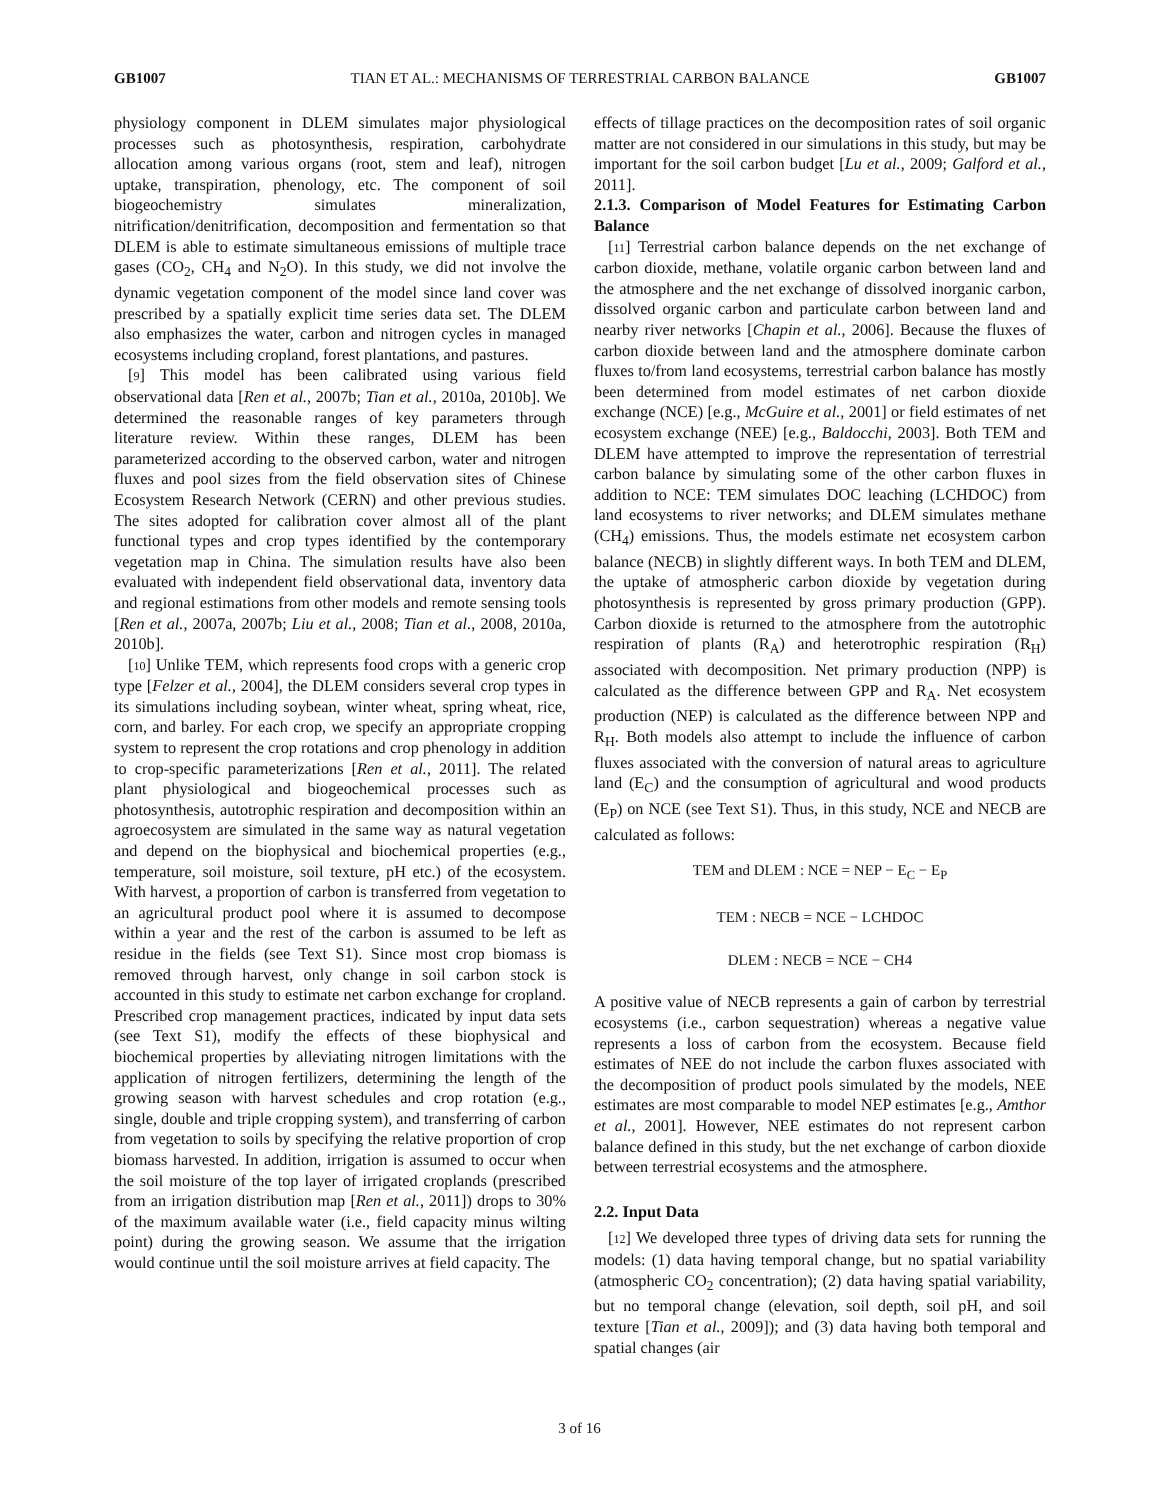GB1007 TIAN ET AL.: MECHANISMS OF TERRESTRIAL CARBON BALANCE GB1007
physiology component in DLEM simulates major physiological processes such as photosynthesis, respiration, carbohydrate allocation among various organs (root, stem and leaf), nitrogen uptake, transpiration, phenology, etc. The component of soil biogeochemistry simulates mineralization, nitrification/denitrification, decomposition and fermentation so that DLEM is able to estimate simultaneous emissions of multiple trace gases (CO<sub>2</sub>, CH<sub>4</sub> and N<sub>2</sub>O). In this study, we did not involve the dynamic vegetation component of the model since land cover was prescribed by a spatially explicit time series data set. The DLEM also emphasizes the water, carbon and nitrogen cycles in managed ecosystems including cropland, forest plantations, and pastures.
[9] This model has been calibrated using various field observational data [Ren et al., 2007b; Tian et al., 2010a, 2010b]. We determined the reasonable ranges of key parameters through literature review. Within these ranges, DLEM has been parameterized according to the observed carbon, water and nitrogen fluxes and pool sizes from the field observation sites of Chinese Ecosystem Research Network (CERN) and other previous studies. The sites adopted for calibration cover almost all of the plant functional types and crop types identified by the contemporary vegetation map in China. The simulation results have also been evaluated with independent field observational data, inventory data and regional estimations from other models and remote sensing tools [Ren et al., 2007a, 2007b; Liu et al., 2008; Tian et al., 2008, 2010a, 2010b].
[10] Unlike TEM, which represents food crops with a generic crop type [Felzer et al., 2004], the DLEM considers several crop types in its simulations including soybean, winter wheat, spring wheat, rice, corn, and barley. For each crop, we specify an appropriate cropping system to represent the crop rotations and crop phenology in addition to crop-specific parameterizations [Ren et al., 2011]. The related plant physiological and biogeochemical processes such as photosynthesis, autotrophic respiration and decomposition within an agroecosystem are simulated in the same way as natural vegetation and depend on the biophysical and biochemical properties (e.g., temperature, soil moisture, soil texture, pH etc.) of the ecosystem. With harvest, a proportion of carbon is transferred from vegetation to an agricultural product pool where it is assumed to decompose within a year and the rest of the carbon is assumed to be left as residue in the fields (see Text S1). Since most crop biomass is removed through harvest, only change in soil carbon stock is accounted in this study to estimate net carbon exchange for cropland. Prescribed crop management practices, indicated by input data sets (see Text S1), modify the effects of these biophysical and biochemical properties by alleviating nitrogen limitations with the application of nitrogen fertilizers, determining the length of the growing season with harvest schedules and crop rotation (e.g., single, double and triple cropping system), and transferring of carbon from vegetation to soils by specifying the relative proportion of crop biomass harvested. In addition, irrigation is assumed to occur when the soil moisture of the top layer of irrigated croplands (prescribed from an irrigation distribution map [Ren et al., 2011]) drops to 30% of the maximum available water (i.e., field capacity minus wilting point) during the growing season. We assume that the irrigation would continue until the soil moisture arrives at field capacity. The
effects of tillage practices on the decomposition rates of soil organic matter are not considered in our simulations in this study, but may be important for the soil carbon budget [Lu et al., 2009; Galford et al., 2011].
2.1.3. Comparison of Model Features for Estimating Carbon Balance
[11] Terrestrial carbon balance depends on the net exchange of carbon dioxide, methane, volatile organic carbon between land and the atmosphere and the net exchange of dissolved inorganic carbon, dissolved organic carbon and particulate carbon between land and nearby river networks [Chapin et al., 2006]. Because the fluxes of carbon dioxide between land and the atmosphere dominate carbon fluxes to/from land ecosystems, terrestrial carbon balance has mostly been determined from model estimates of net carbon dioxide exchange (NCE) [e.g., McGuire et al., 2001] or field estimates of net ecosystem exchange (NEE) [e.g., Baldocchi, 2003]. Both TEM and DLEM have attempted to improve the representation of terrestrial carbon balance by simulating some of the other carbon fluxes in addition to NCE: TEM simulates DOC leaching (LCHDOC) from land ecosystems to river networks; and DLEM simulates methane (CH<sub>4</sub>) emissions. Thus, the models estimate net ecosystem carbon balance (NECB) in slightly different ways. In both TEM and DLEM, the uptake of atmospheric carbon dioxide by vegetation during photosynthesis is represented by gross primary production (GPP). Carbon dioxide is returned to the atmosphere from the autotrophic respiration of plants (R<sub>A</sub>) and heterotrophic respiration (R<sub>H</sub>) associated with decomposition. Net primary production (NPP) is calculated as the difference between GPP and R<sub>A</sub>. Net ecosystem production (NEP) is calculated as the difference between NPP and R<sub>H</sub>. Both models also attempt to include the influence of carbon fluxes associated with the conversion of natural areas to agriculture land (E<sub>C</sub>) and the consumption of agricultural and wood products (E<sub>P</sub>) on NCE (see Text S1). Thus, in this study, NCE and NECB are calculated as follows:
TEM and DLEM : NCE = NEP − E<sub>C</sub> − E<sub>P</sub>
TEM : NECB = NCE − LCHDOC
DLEM : NECB = NCE − CH4
A positive value of NECB represents a gain of carbon by terrestrial ecosystems (i.e., carbon sequestration) whereas a negative value represents a loss of carbon from the ecosystem. Because field estimates of NEE do not include the carbon fluxes associated with the decomposition of product pools simulated by the models, NEE estimates are most comparable to model NEP estimates [e.g., Amthor et al., 2001]. However, NEE estimates do not represent carbon balance defined in this study, but the net exchange of carbon dioxide between terrestrial ecosystems and the atmosphere.
2.2. Input Data
[12] We developed three types of driving data sets for running the models: (1) data having temporal change, but no spatial variability (atmospheric CO<sub>2</sub> concentration); (2) data having spatial variability, but no temporal change (elevation, soil depth, soil pH, and soil texture [Tian et al., 2009]); and (3) data having both temporal and spatial changes (air
3 of 16